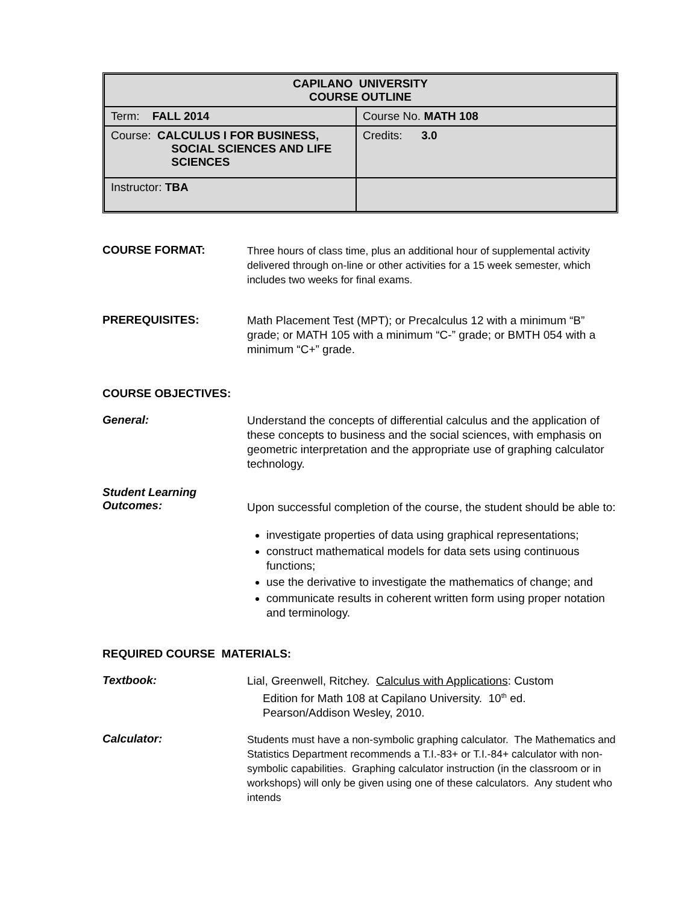| CAPILANO UNIVERSITY COURSE OUTLINE | |
| Term: FALL 2014 | Course No. MATH 108 |
| Course: CALCULUS I FOR BUSINESS, SOCIAL SCIENCES AND LIFE SCIENCES | Credits: 3.0 |
| Instructor: TBA | |
COURSE FORMAT:
Three hours of class time, plus an additional hour of supplemental activity delivered through on-line or other activities for a 15 week semester, which includes two weeks for final exams.
PREREQUISITES:
Math Placement Test (MPT); or Precalculus 12 with a minimum “B” grade; or MATH 105 with a minimum “C-” grade; or BMTH 054 with a minimum “C+” grade.
COURSE OBJECTIVES:
General:
Understand the concepts of differential calculus and the application of these concepts to business and the social sciences, with emphasis on geometric interpretation and the appropriate use of graphing calculator technology.
Student Learning
Outcomes:
Upon successful completion of the course, the student should be able to:
investigate properties of data using graphical representations;
construct mathematical models for data sets using continuous functions;
use the derivative to investigate the mathematics of change; and
communicate results in coherent written form using proper notation and terminology.
REQUIRED COURSE MATERIALS:
Textbook:
Lial, Greenwell, Ritchey. Calculus with Applications: Custom
Edition for Math 108 at Capilano University. 10<sup>th</sup> ed.
Pearson/Addison Wesley, 2010.
Calculator:
Students must have a non-symbolic graphing calculator. The Mathematics and Statistics Department recommends a T.I.-83+ or T.I.-84+ calculator with non-symbolic capabilities. Graphing calculator instruction (in the classroom or in workshops) will only be given using one of these calculators. Any student who intends